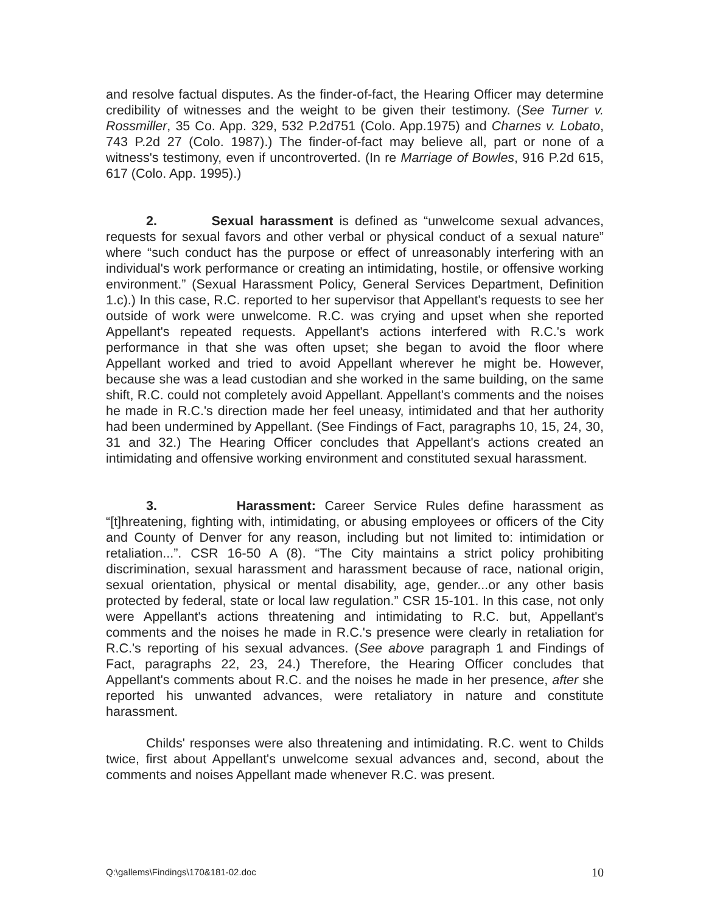and resolve factual disputes. As the finder-of-fact, the Hearing Officer may determine credibility of witnesses and the weight to be given their testimony. (See Turner v. Rossmiller, 35 Co. App. 329, 532 P.2d751 (Colo. App.1975) and Charnes v. Lobato, 743 P.2d 27 (Colo. 1987).) The finder-of-fact may believe all, part or none of a witness's testimony, even if uncontroverted. (In re Marriage of Bowles, 916 P.2d 615, 617 (Colo. App. 1995).)
2. Sexual harassment is defined as “unwelcome sexual advances, requests for sexual favors and other verbal or physical conduct of a sexual nature” where “such conduct has the purpose or effect of unreasonably interfering with an individual's work performance or creating an intimidating, hostile, or offensive working environment.” (Sexual Harassment Policy, General Services Department, Definition 1.c).) In this case, R.C. reported to her supervisor that Appellant's requests to see her outside of work were unwelcome. R.C. was crying and upset when she reported Appellant's repeated requests. Appellant's actions interfered with R.C.'s work performance in that she was often upset; she began to avoid the floor where Appellant worked and tried to avoid Appellant wherever he might be. However, because she was a lead custodian and she worked in the same building, on the same shift, R.C. could not completely avoid Appellant. Appellant's comments and the noises he made in R.C.'s direction made her feel uneasy, intimidated and that her authority had been undermined by Appellant. (See Findings of Fact, paragraphs 10, 15, 24, 30, 31 and 32.) The Hearing Officer concludes that Appellant's actions created an intimidating and offensive working environment and constituted sexual harassment.
3. Harassment: Career Service Rules define harassment as “[t]hreatening, fighting with, intimidating, or abusing employees or officers of the City and County of Denver for any reason, including but not limited to: intimidation or retaliation...”. CSR 16-50 A (8). “The City maintains a strict policy prohibiting discrimination, sexual harassment and harassment because of race, national origin, sexual orientation, physical or mental disability, age, gender...or any other basis protected by federal, state or local law regulation.” CSR 15-101. In this case, not only were Appellant's actions threatening and intimidating to R.C. but, Appellant's comments and the noises he made in R.C.'s presence were clearly in retaliation for R.C.'s reporting of his sexual advances. (See above paragraph 1 and Findings of Fact, paragraphs 22, 23, 24.) Therefore, the Hearing Officer concludes that Appellant's comments about R.C. and the noises he made in her presence, after she reported his unwanted advances, were retaliatory in nature and constitute harassment.
Childs' responses were also threatening and intimidating. R.C. went to Childs twice, first about Appellant's unwelcome sexual advances and, second, about the comments and noises Appellant made whenever R.C. was present.
Q:\gallems\Findings\170&181-02.doc 10